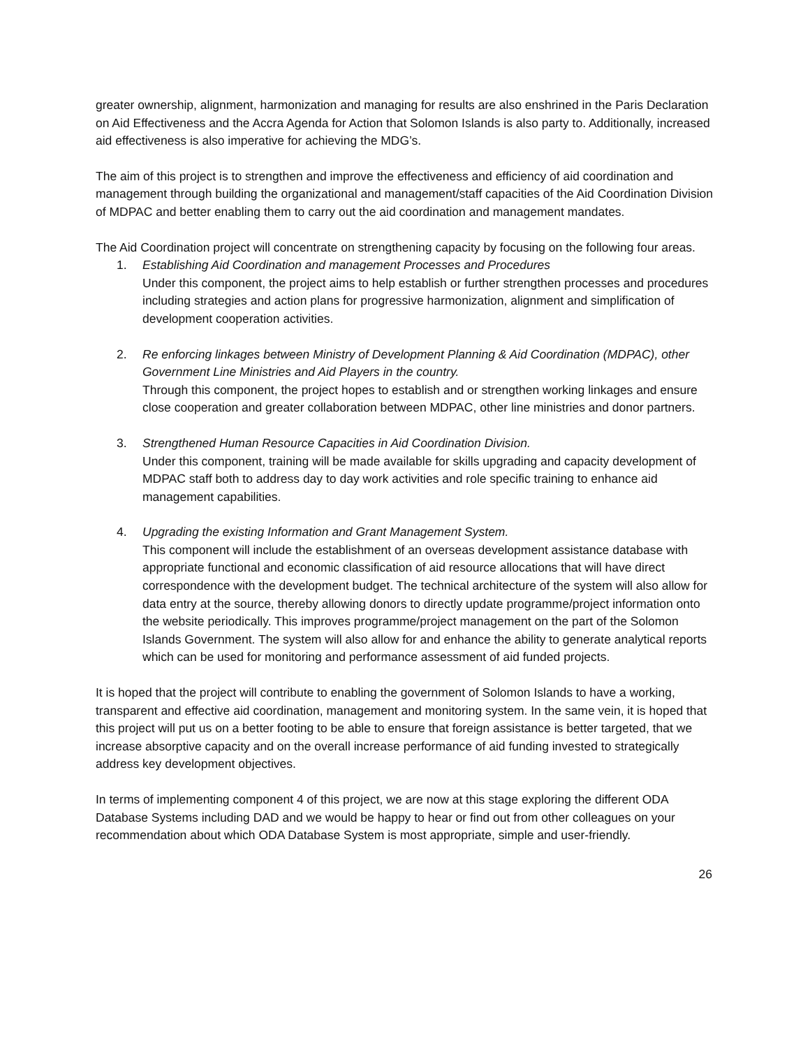greater ownership, alignment, harmonization and managing for results are also enshrined in the Paris Declaration on Aid Effectiveness and the Accra Agenda for Action that Solomon Islands is also party to. Additionally, increased aid effectiveness is also imperative for achieving the MDG’s.
The aim of this project is to strengthen and improve the effectiveness and efficiency of aid coordination and management through building the organizational and management/staff capacities of the Aid Coordination Division of MDPAC and better enabling them to carry out the aid coordination and management mandates.
The Aid Coordination project will concentrate on strengthening capacity by focusing on the following four areas.
1. Establishing Aid Coordination and management Processes and Procedures
Under this component, the project aims to help establish or further strengthen processes and procedures including strategies and action plans for progressive harmonization, alignment and simplification of development cooperation activities.
2. Re enforcing linkages between Ministry of Development Planning & Aid Coordination (MDPAC), other Government Line Ministries and Aid Players in the country.
Through this component, the project hopes to establish and or strengthen working linkages and ensure close cooperation and greater collaboration between MDPAC, other line ministries and donor partners.
3. Strengthened Human Resource Capacities in Aid Coordination Division.
Under this component, training will be made available for skills upgrading and capacity development of MDPAC staff both to address day to day work activities and role specific training to enhance aid management capabilities.
4. Upgrading the existing Information and Grant Management System.
This component will include the establishment of an overseas development assistance database with appropriate functional and economic classification of aid resource allocations that will have direct correspondence with the development budget. The technical architecture of the system will also allow for data entry at the source, thereby allowing donors to directly update programme/project information onto the website periodically. This improves programme/project management on the part of the Solomon Islands Government. The system will also allow for and enhance the ability to generate analytical reports which can be used for monitoring and performance assessment of aid funded projects.
It is hoped that the project will contribute to enabling the government of Solomon Islands to have a working, transparent and effective aid coordination, management and monitoring system. In the same vein, it is hoped that this project will put us on a better footing to be able to ensure that foreign assistance is better targeted, that we increase absorptive capacity and on the overall increase performance of aid funding invested to strategically address key development objectives.
In terms of implementing component 4 of this project, we are now at this stage exploring the different ODA Database Systems including DAD and we would be happy to hear or find out from other colleagues on your recommendation about which ODA Database System is most appropriate, simple and user-friendly.
26